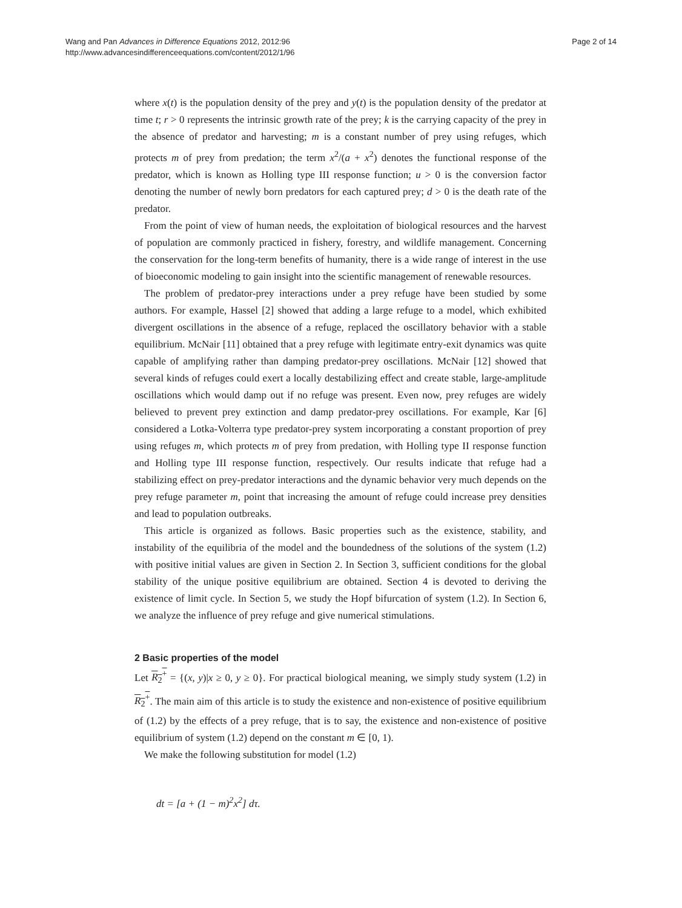Wang and Pan Advances in Difference Equations 2012, 2012:96
http://www.advancesindifferenceequations.com/content/2012/1/96
Page 2 of 14
where x(t) is the population density of the prey and y(t) is the population density of the predator at time t; r > 0 represents the intrinsic growth rate of the prey; k is the carrying capacity of the prey in the absence of predator and harvesting; m is a constant number of prey using refuges, which protects m of prey from predation; the term x<sup>2</sup>/(a + x<sup>2</sup>) denotes the functional response of the predator, which is known as Holling type III response function; u > 0 is the conversion factor denoting the number of newly born predators for each captured prey; d > 0 is the death rate of the predator.
From the point of view of human needs, the exploitation of biological resources and the harvest of population are commonly practiced in fishery, forestry, and wildlife management. Concerning the conservation for the long-term benefits of humanity, there is a wide range of interest in the use of bioeconomic modeling to gain insight into the scientific management of renewable resources.
The problem of predator-prey interactions under a prey refuge have been studied by some authors. For example, Hassel [2] showed that adding a large refuge to a model, which exhibited divergent oscillations in the absence of a refuge, replaced the oscillatory behavior with a stable equilibrium. McNair [11] obtained that a prey refuge with legitimate entry-exit dynamics was quite capable of amplifying rather than damping predator-prey oscillations. McNair [12] showed that several kinds of refuges could exert a locally destabilizing effect and create stable, large-amplitude oscillations which would damp out if no refuge was present. Even now, prey refuges are widely believed to prevent prey extinction and damp predator-prey oscillations. For example, Kar [6] considered a Lotka-Volterra type predator-prey system incorporating a constant proportion of prey using refuges m, which protects m of prey from predation, with Holling type II response function and Holling type III response function, respectively. Our results indicate that refuge had a stabilizing effect on prey-predator interactions and the dynamic behavior very much depends on the prey refuge parameter m, point that increasing the amount of refuge could increase prey densities and lead to population outbreaks.
This article is organized as follows. Basic properties such as the existence, stability, and instability of the equilibria of the model and the boundedness of the solutions of the system (1.2) with positive initial values are given in Section 2. In Section 3, sufficient conditions for the global stability of the unique positive equilibrium are obtained. Section 4 is devoted to deriving the existence of limit cycle. In Section 5, we study the Hopf bifurcation of system (1.2). In Section 6, we analyze the influence of prey refuge and give numerical stimulations.
2 Basic properties of the model
Let R<sub>2</sub><sup>+</sup> = {(x, y)|x ≥ 0, y ≥ 0}. For practical biological meaning, we simply study system (1.2) in R<sub>2</sub><sup>+</sup>. The main aim of this article is to study the existence and non-existence of positive equilibrium of (1.2) by the effects of a prey refuge, that is to say, the existence and non-existence of positive equilibrium of system (1.2) depend on the constant m ∈ [0, 1).
We make the following substitution for model (1.2)
dt = [a + (1 − m)<sup>2</sup>x<sup>2</sup>] dτ.